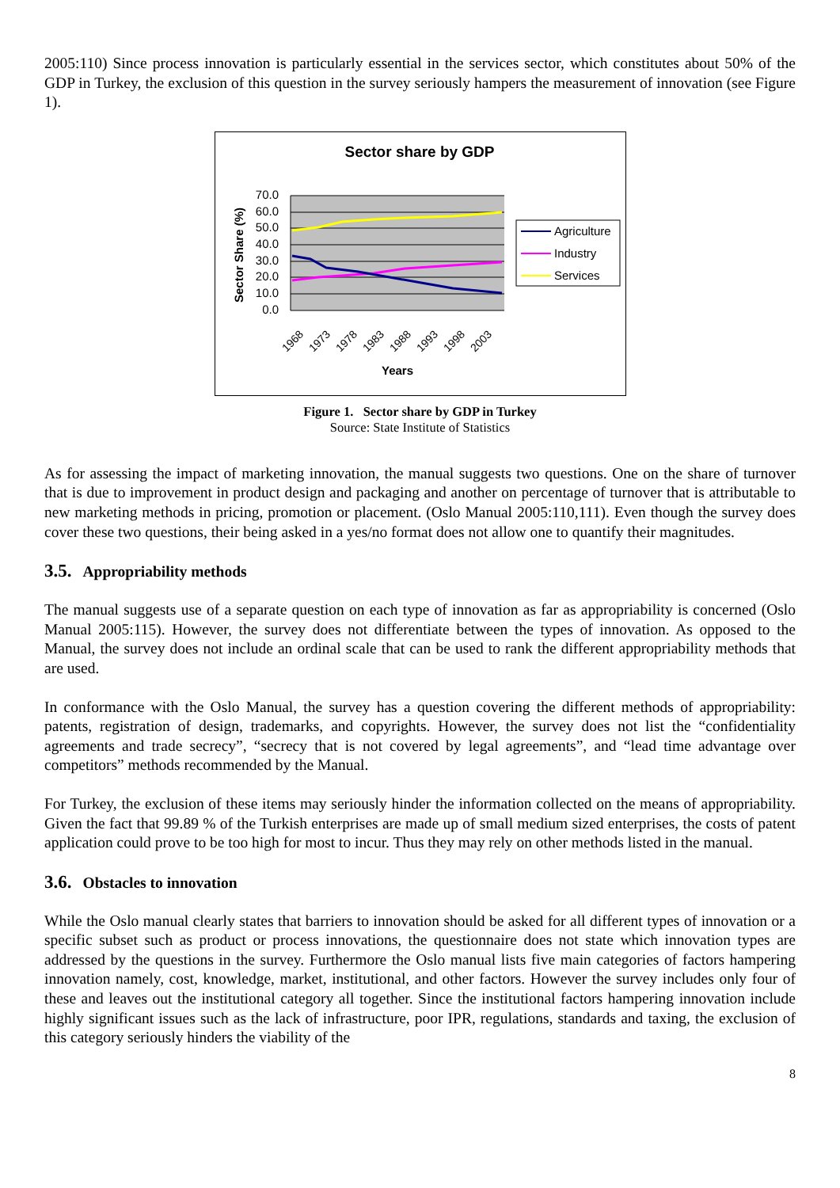2005:110) Since process innovation is particularly essential in the services sector, which constitutes about 50% of the GDP in Turkey, the exclusion of this question in the survey seriously hampers the measurement of innovation (see Figure 1).
Sector share by GDP
70.0
60.0
50.0
40.0
30.0
20.0
10.0
0.0
Sector Share (%)
1968
1973
1978
1983
1988
1993
1998
2003
Years
Agriculture
Industry
Services
Figure 1. Sector share by GDP in Turkey
Source: State Institute of Statistics
As for assessing the impact of marketing innovation, the manual suggests two questions. One on the share of turnover that is due to improvement in product design and packaging and another on percentage of turnover that is attributable to new marketing methods in pricing, promotion or placement. (Oslo Manual 2005:110,111). Even though the survey does cover these two questions, their being asked in a yes/no format does not allow one to quantify their magnitudes.
3.5. Appropriability methods
The manual suggests use of a separate question on each type of innovation as far as appropriability is concerned (Oslo Manual 2005:115). However, the survey does not differentiate between the types of innovation. As opposed to the Manual, the survey does not include an ordinal scale that can be used to rank the different appropriability methods that are used.
In conformance with the Oslo Manual, the survey has a question covering the different methods of appropriability: patents, registration of design, trademarks, and copyrights. However, the survey does not list the “confidentiality agreements and trade secrecy”, “secrecy that is not covered by legal agreements”, and “lead time advantage over competitors” methods recommended by the Manual.
For Turkey, the exclusion of these items may seriously hinder the information collected on the means of appropriability. Given the fact that 99.89 % of the Turkish enterprises are made up of small medium sized enterprises, the costs of patent application could prove to be too high for most to incur. Thus they may rely on other methods listed in the manual.
3.6. Obstacles to innovation
While the Oslo manual clearly states that barriers to innovation should be asked for all different types of innovation or a specific subset such as product or process innovations, the questionnaire does not state which innovation types are addressed by the questions in the survey. Furthermore the Oslo manual lists five main categories of factors hampering innovation namely, cost, knowledge, market, institutional, and other factors. However the survey includes only four of these and leaves out the institutional category all together. Since the institutional factors hampering innovation include highly significant issues such as the lack of infrastructure, poor IPR, regulations, standards and taxing, the exclusion of this category seriously hinders the viability of the
8